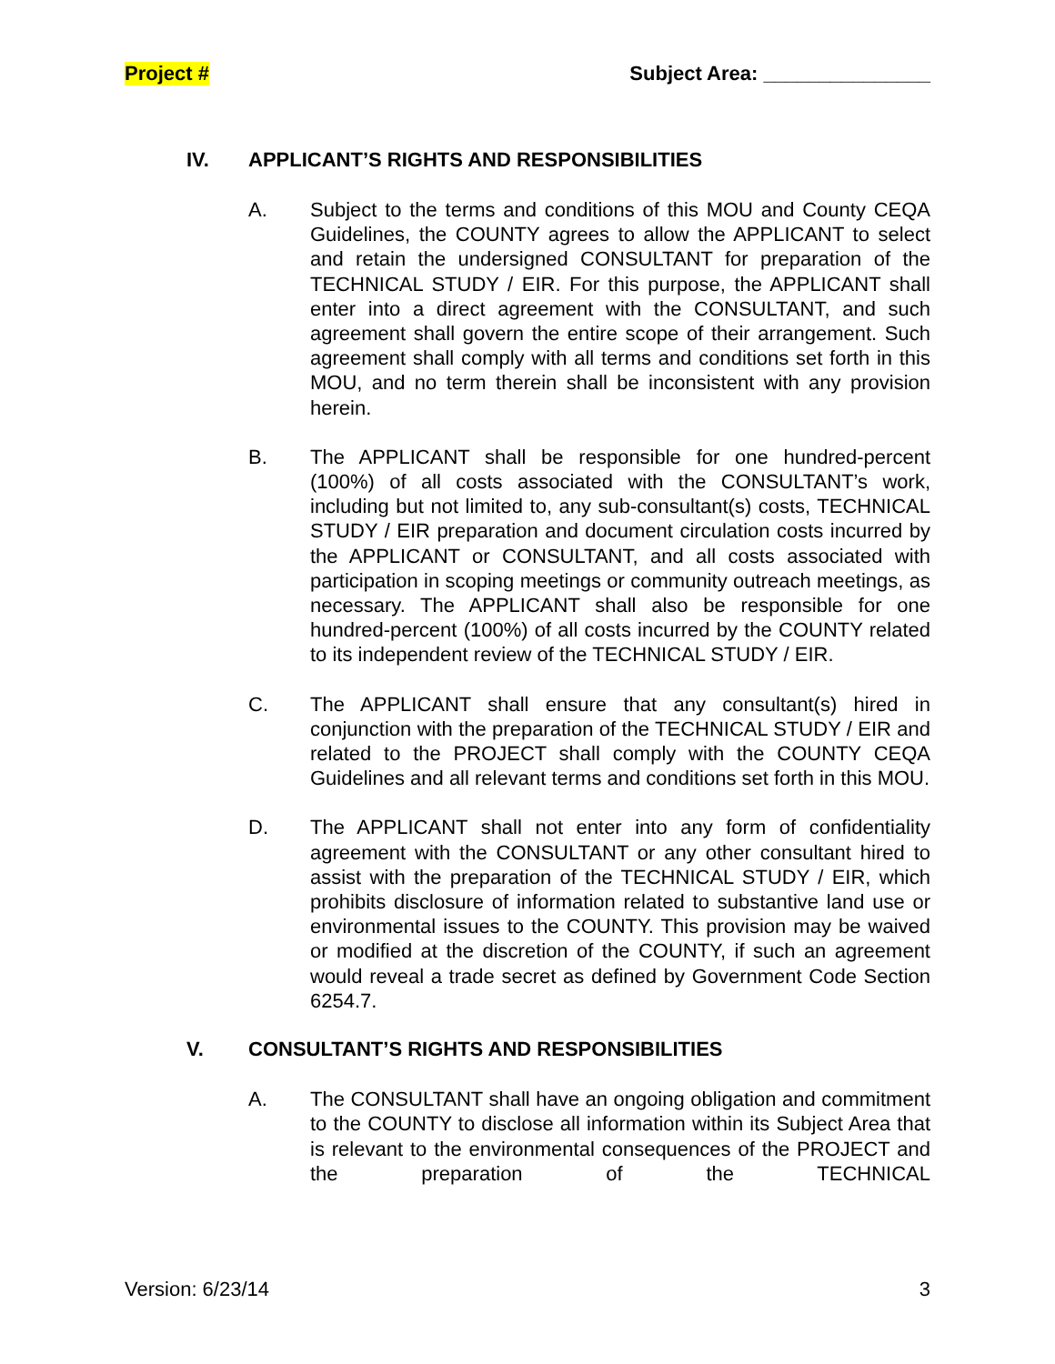Project # Subject Area: _______________
IV. APPLICANT’S RIGHTS AND RESPONSIBILITIES
A. Subject to the terms and conditions of this MOU and County CEQA Guidelines, the COUNTY agrees to allow the APPLICANT to select and retain the undersigned CONSULTANT for preparation of the TECHNICAL STUDY / EIR. For this purpose, the APPLICANT shall enter into a direct agreement with the CONSULTANT, and such agreement shall govern the entire scope of their arrangement. Such agreement shall comply with all terms and conditions set forth in this MOU, and no term therein shall be inconsistent with any provision herein.
B. The APPLICANT shall be responsible for one hundred-percent (100%) of all costs associated with the CONSULTANT’s work, including but not limited to, any sub-consultant(s) costs, TECHNICAL STUDY / EIR preparation and document circulation costs incurred by the APPLICANT or CONSULTANT, and all costs associated with participation in scoping meetings or community outreach meetings, as necessary. The APPLICANT shall also be responsible for one hundred-percent (100%) of all costs incurred by the COUNTY related to its independent review of the TECHNICAL STUDY / EIR.
C. The APPLICANT shall ensure that any consultant(s) hired in conjunction with the preparation of the TECHNICAL STUDY / EIR and related to the PROJECT shall comply with the COUNTY CEQA Guidelines and all relevant terms and conditions set forth in this MOU.
D. The APPLICANT shall not enter into any form of confidentiality agreement with the CONSULTANT or any other consultant hired to assist with the preparation of the TECHNICAL STUDY / EIR, which prohibits disclosure of information related to substantive land use or environmental issues to the COUNTY. This provision may be waived or modified at the discretion of the COUNTY, if such an agreement would reveal a trade secret as defined by Government Code Section 6254.7.
V. CONSULTANT’S RIGHTS AND RESPONSIBILITIES
A. The CONSULTANT shall have an ongoing obligation and commitment to the COUNTY to disclose all information within its Subject Area that is relevant to the environmental consequences of the PROJECT and the preparation of the TECHNICAL
Version: 6/23/14 3